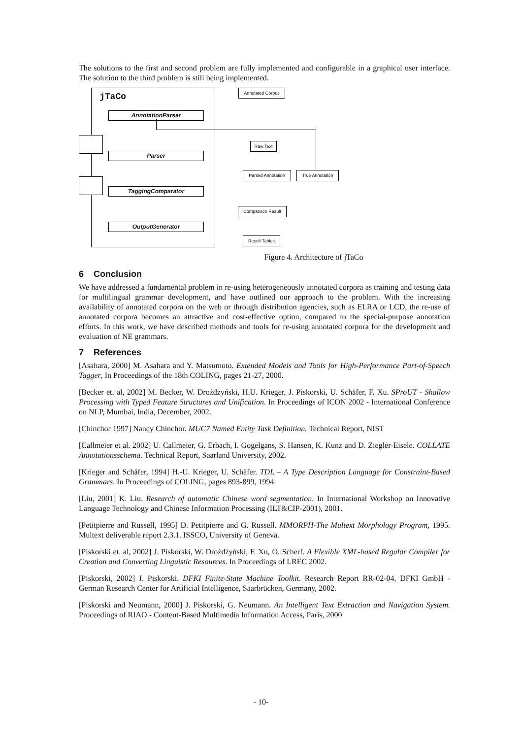The solutions to the first and second problem are fully implemented and configurable in a graphical user interface. The solution to the third problem is still being implemented.
jTaCo
Annotated Corpus
AnnotationParser
Raw Text
Parser
Parsed Annotation True Annotation
TaggingComparator
Comparison Result
OutputGenerator
Result Tables
Figure 4. Architecture of jTaCo
6 Conclusion
We have addressed a fundamental problem in re-using heterogeneously annotated corpora as training and testing data for multilingual grammar development, and have outlined our approach to the problem. With the increasing availability of annotated corpora on the web or through distribution agencies, such as ELRA or LCD, the re-use of annotated corpora becomes an attractive and cost-effective option, compared to the special-purpose annotation efforts. In this work, we have described methods and tools for re-using annotated corpora for the development and evaluation of NE grammars.
7 References
[Asahara, 2000] M. Asahara and Y. Matsumoto. Extended Models and Tools for High-Performance Part-of-Speech Tagger, In Proceedings of the 18th COLING, pages 21-27, 2000.
[Becker et. al, 2002] M. Becker, W. Drożdżyński, H.U. Krieger, J. Piskorski, U. Schäfer, F. Xu. SProUT - Shallow Processing with Typed Feature Structures and Unification. In Proceedings of ICON 2002 - International Conference on NLP, Mumbai, India, December, 2002.
[Chinchor 1997] Nancy Chinchor. MUC7 Named Entity Task Definition. Technical Report, NIST
[Callmeier et al. 2002] U. Callmeier, G. Erbach, I. Gogelgans, S. Hansen, K. Kunz and D. Ziegler-Eisele. COLLATE Annotationsschema. Technical Report, Saarland University, 2002.
[Krieger and Schäfer, 1994] H.-U. Krieger, U. Schäfer. TDL – A Type Description Language for Constraint-Based Grammars. In Proceedings of COLING, pages 893-899, 1994.
[Liu, 2001] K. Liu. Research of automatic Chinese word segmentation. In International Workshop on Innovative Language Technology and Chinese Information Processing (ILT&CIP-2001), 2001.
[Petitpierre and Russell, 1995] D. Petitpierre and G. Russell. MMORPH-The Multext Morphology Program, 1995. Multext deliverable report 2.3.1. ISSCO, University of Geneva.
[Piskorski et. al, 2002] J. Piskorski, W. Drożdżyński, F. Xu, O. Scherf. A Flexible XML-based Regular Compiler for Creation and Converting Linguistic Resources. In Proceedings of LREC 2002.
[Piskorski, 2002] J. Piskorski. DFKI Finite-State Machine Toolkit. Research Report RR-02-04, DFKI GmbH - German Research Center for Artificial Intelligence, Saarbrücken, Germany, 2002.
[Piskorski and Neumann, 2000] J. Piskorski, G. Neumann. An Intelligent Text Extraction and Navigation System. Proceedings of RIAO - Content-Based Multimedia Information Access, Paris, 2000
- 10-